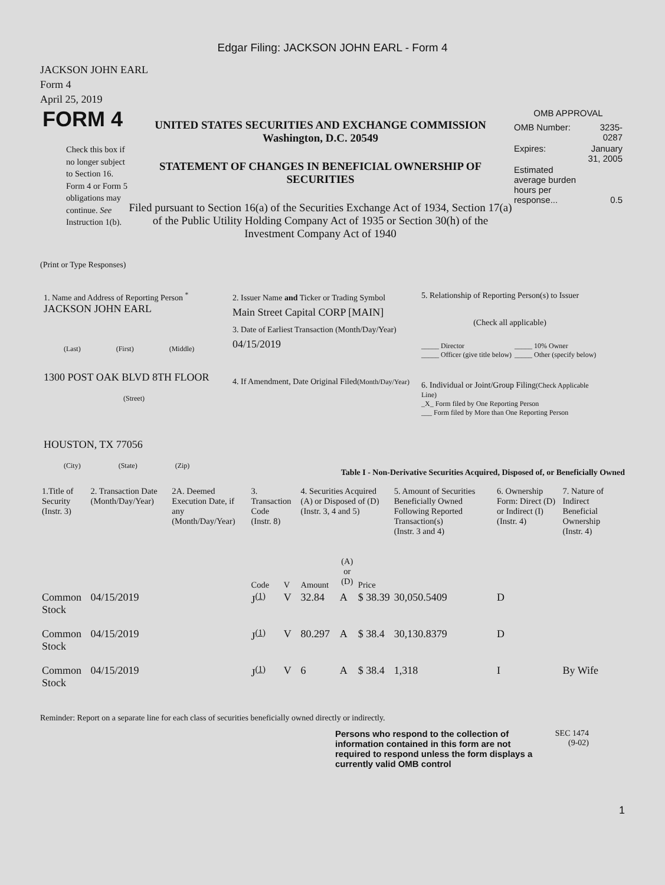Edgar Filing: JACKSON JOHN EARL - Form 4
JACKSON JOHN EARL
Form 4
April 25, 2019
FORM 4
Check this box if no longer subject to Section 16. Form 4 or Form 5 obligations may continue. See Instruction 1(b).
UNITED STATES SECURITIES AND EXCHANGE COMMISSION
Washington, D.C. 20549
STATEMENT OF CHANGES IN BENEFICIAL OWNERSHIP OF SECURITIES
Filed pursuant to Section 16(a) of the Securities Exchange Act of 1934, Section 17(a) of the Public Utility Holding Company Act of 1935 or Section 30(h) of the Investment Company Act of 1940
OMB APPROVAL
| OMB Number: | 3235-0287 |
| Expires: | January 31, 2005 |
| Estimated average burden hours per response... | 0.5 |
(Print or Type Responses)
1. Name and Address of Reporting Person <sup>*</sup>
JACKSON JOHN EARL
(Last) (First) (Middle)
1300 POST OAK BLVD 8TH FLOOR
(Street)
HOUSTON, TX 77056
(City) (State) (Zip)
2. Issuer Name and Ticker or Trading Symbol
Main Street Capital CORP [MAIN]
3. Date of Earliest Transaction (Month/Day/Year)
04/15/2019
4. If Amendment, Date Original Filed(Month/Day/Year)
5. Relationship of Reporting Person(s) to Issuer
(Check all applicable)
_____ Director
_____ Officer (give title below) _____ 10% Owner
_____ Other (specify below)
6. Individual or Joint/Group Filing(Check Applicable Line)
_X_ Form filed by One Reporting Person
___ Form filed by More than One Reporting Person
Table I - Non-Derivative Securities Acquired, Disposed of, or Beneficially Owned
| 1.Title of Security (Instr. 3) | 2. Transaction Date (Month/Day/Year) | 2A. Deemed Execution Date, if any (Month/Day/Year) | 3. Transaction Code (Instr. 8) | | 4. Securities Acquired (A) or Disposed of (D) (Instr. 3, 4 and 5) | | | 5. Amount of Securities Beneficially Owned Following Reported Transaction(s) (Instr. 3 and 4) | 6. Ownership Form: Direct (D) or Indirect (I) (Instr. 4) | 7. Nature of Indirect Beneficial Ownership (Instr. 4) |
| --- | --- | --- | --- | --- | --- | --- | --- | --- | --- | --- |
| | | | Code | V | Amount | (A) or (D) | Price | | | |
| Common Stock | 04/15/2019 | | J<sup>(1)</sup> | V | 32.84 | A | $ 38.39 | 30,050.5409 | D | |
| Common Stock | 04/15/2019 | | J<sup>(1)</sup> | V | 80.297 | A | $ 38.4 | 30,130.8379 | D | |
| Common Stock | 04/15/2019 | | J<sup>(1)</sup> | V | 6 | A | $ 38.4 | 1,318 | I | By Wife |
Reminder: Report on a separate line for each class of securities beneficially owned directly or indirectly.
Persons who respond to the collection of information contained in this form are not required to respond unless the form displays a currently valid OMB control
SEC 1474
(9-02)
1